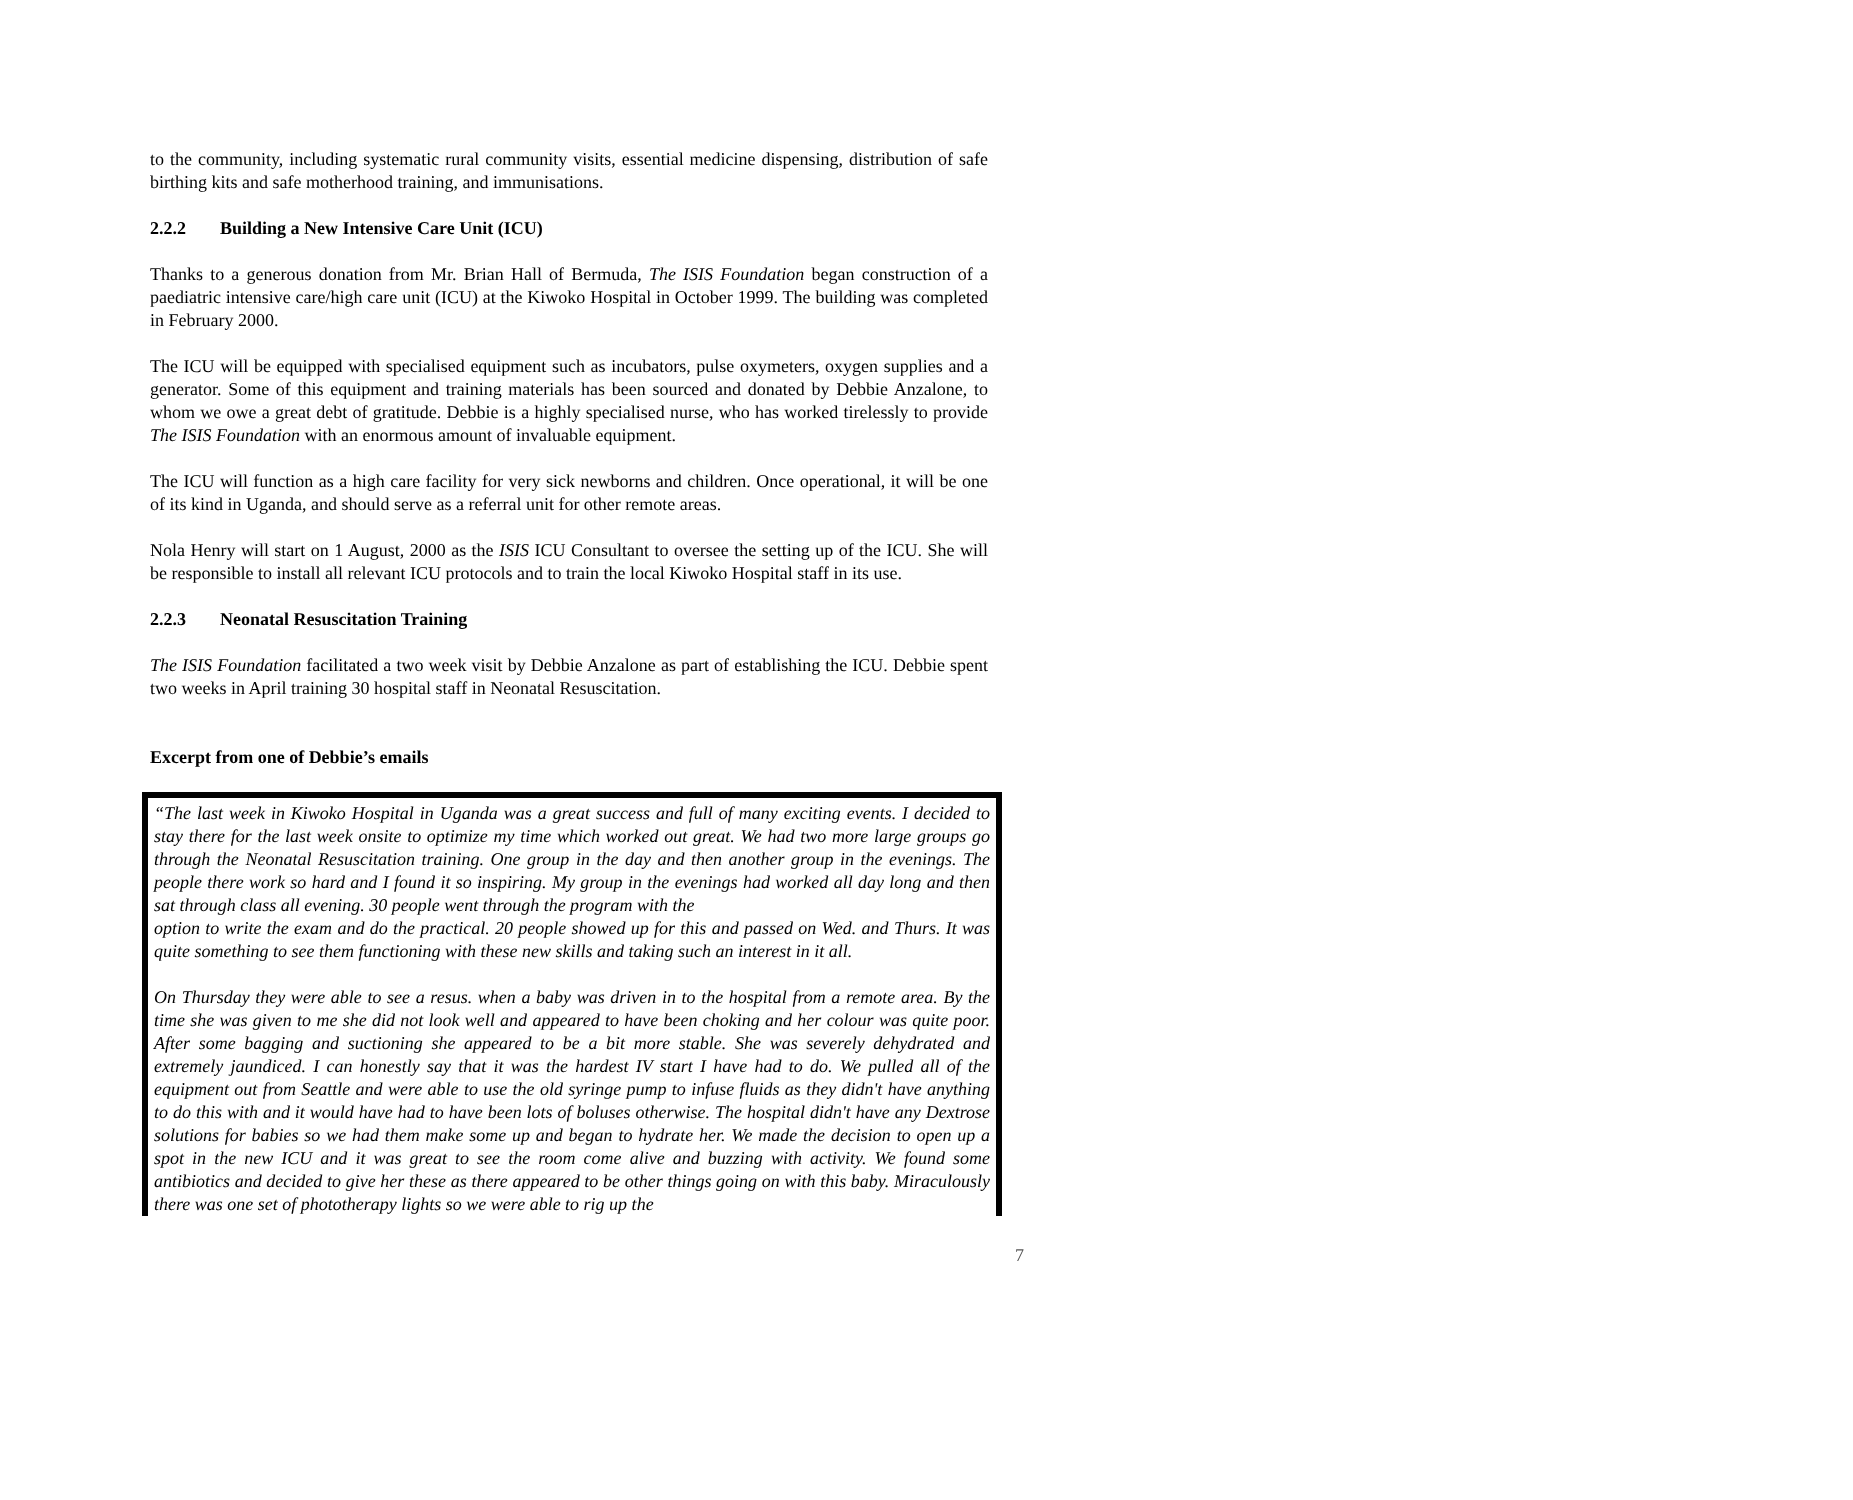to the community, including systematic rural community visits, essential medicine dispensing, distribution of safe birthing kits and safe motherhood training, and immunisations.
2.2.2 Building a New Intensive Care Unit (ICU)
Thanks to a generous donation from Mr. Brian Hall of Bermuda, The ISIS Foundation began construction of a paediatric intensive care/high care unit (ICU) at the Kiwoko Hospital in October 1999. The building was completed in February 2000.
The ICU will be equipped with specialised equipment such as incubators, pulse oxymeters, oxygen supplies and a generator. Some of this equipment and training materials has been sourced and donated by Debbie Anzalone, to whom we owe a great debt of gratitude. Debbie is a highly specialised nurse, who has worked tirelessly to provide The ISIS Foundation with an enormous amount of invaluable equipment.
The ICU will function as a high care facility for very sick newborns and children. Once operational, it will be one of its kind in Uganda, and should serve as a referral unit for other remote areas.
Nola Henry will start on 1 August, 2000 as the ISIS ICU Consultant to oversee the setting up of the ICU. She will be responsible to install all relevant ICU protocols and to train the local Kiwoko Hospital staff in its use.
2.2.3 Neonatal Resuscitation Training
The ISIS Foundation facilitated a two week visit by Debbie Anzalone as part of establishing the ICU. Debbie spent two weeks in April training 30 hospital staff in Neonatal Resuscitation.
Excerpt from one of Debbie’s emails
“The last week in Kiwoko Hospital in Uganda was a great success and full of many exciting events. I decided to stay there for the last week onsite to optimize my time which worked out great. We had two more large groups go through the Neonatal Resuscitation training. One group in the day and then another group in the evenings. The people there work so hard and I found it so inspiring. My group in the evenings had worked all day long and then sat through class all evening. 30 people went through the program with the
option to write the exam and do the practical. 20 people showed up for this and passed on Wed. and Thurs. It was quite something to see them functioning with these new skills and taking such an interest in it all.
On Thursday they were able to see a resus. when a baby was driven in to the hospital from a remote area. By the time she was given to me she did not look well and appeared to have been choking and her colour was quite poor. After some bagging and suctioning she appeared to be a bit more stable. She was severely dehydrated and extremely jaundiced. I can honestly say that it was the hardest IV start I have had to do. We pulled all of the equipment out from Seattle and were able to use the old syringe pump to infuse fluids as they didn't have anything to do this with and it would have had to have been lots of boluses otherwise. The hospital didn't have any Dextrose solutions for babies so we had them make some up and began to hydrate her. We made the decision to open up a spot in the new ICU and it was great to see the room come alive and buzzing with activity. We found some antibiotics and decided to give her these as there appeared to be other things going on with this baby. Miraculously there was one set of phototherapy lights so we were able to rig up the
7